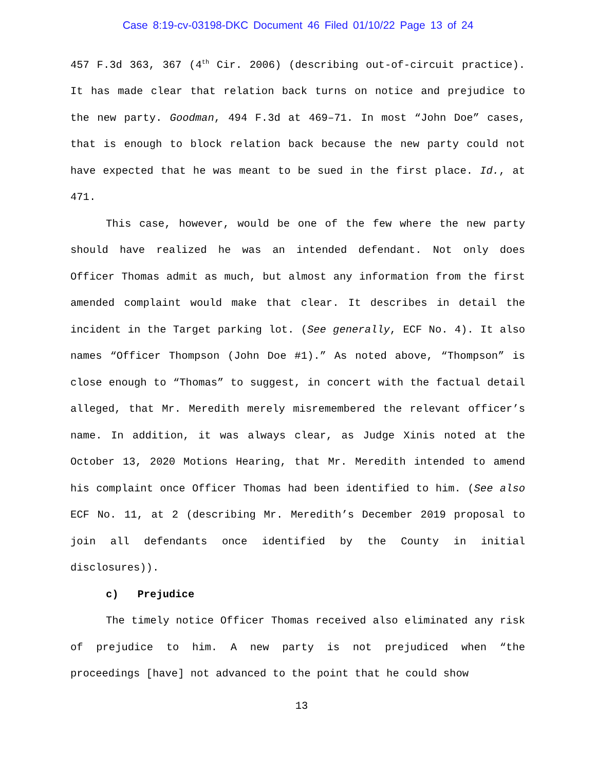Case 8:19-cv-03198-DKC Document 46 Filed 01/10/22 Page 13 of 24
457 F.3d 363, 367 (4<sup>th</sup> Cir. 2006) (describing out-of-circuit practice). It has made clear that relation back turns on notice and prejudice to the new party. Goodman, 494 F.3d at 469–71. In most “John Doe” cases, that is enough to block relation back because the new party could not have expected that he was meant to be sued in the first place. Id., at 471.
This case, however, would be one of the few where the new party should have realized he was an intended defendant. Not only does Officer Thomas admit as much, but almost any information from the first amended complaint would make that clear. It describes in detail the incident in the Target parking lot. (See generally, ECF No. 4). It also names “Officer Thompson (John Doe #1).” As noted above, “Thompson” is close enough to “Thomas” to suggest, in concert with the factual detail alleged, that Mr. Meredith merely misremembered the relevant officer’s name. In addition, it was always clear, as Judge Xinis noted at the October 13, 2020 Motions Hearing, that Mr. Meredith intended to amend his complaint once Officer Thomas had been identified to him. (See also ECF No. 11, at 2 (describing Mr. Meredith’s December 2019 proposal to join all defendants once identified by the County in initial disclosures)).
c) Prejudice
The timely notice Officer Thomas received also eliminated any risk of prejudice to him. A new party is not prejudiced when “the proceedings [have] not advanced to the point that he could show
13